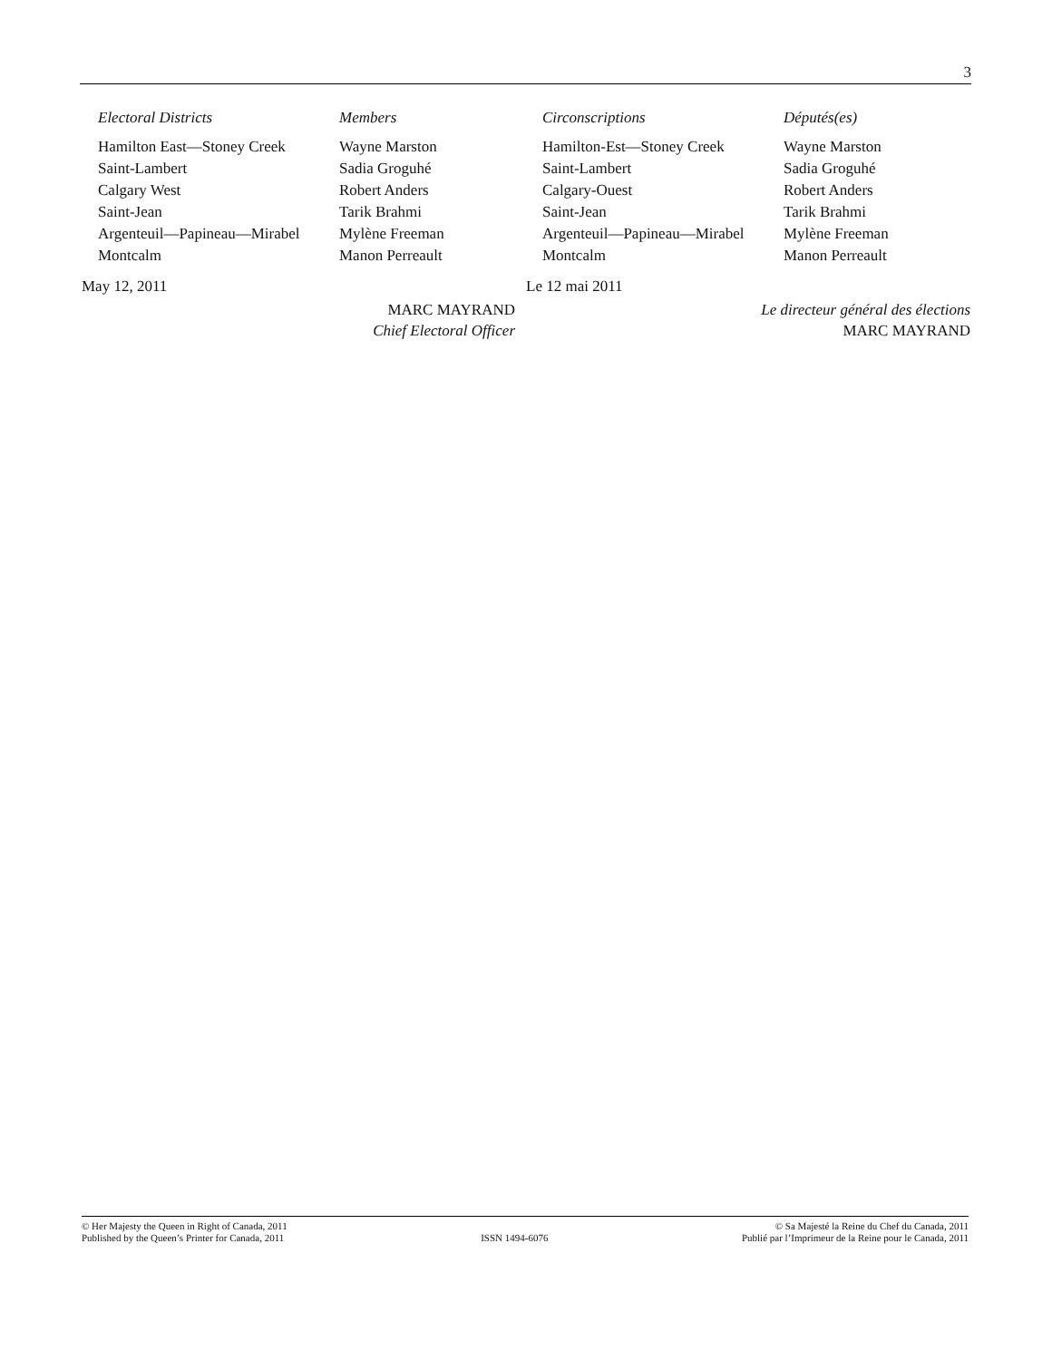3
| Electoral Districts | Members |
| --- | --- |
| Hamilton East—Stoney Creek | Wayne Marston |
| Saint-Lambert | Sadia Groguhé |
| Calgary West | Robert Anders |
| Saint-Jean | Tarik Brahmi |
| Argenteuil—Papineau—Mirabel | Mylène Freeman |
| Montcalm | Manon Perreault |
May 12, 2011
MARC MAYRAND
Chief Electoral Officer
| Circonscriptions | Députés(es) |
| --- | --- |
| Hamilton-Est—Stoney Creek | Wayne Marston |
| Saint-Lambert | Sadia Groguhé |
| Calgary-Ouest | Robert Anders |
| Saint-Jean | Tarik Brahmi |
| Argenteuil—Papineau—Mirabel | Mylène Freeman |
| Montcalm | Manon Perreault |
Le 12 mai 2011
Le directeur général des élections
MARC MAYRAND
© Her Majesty the Queen in Right of Canada, 2011
Published by the Queen’s Printer for Canada, 2011
ISSN 1494-6076
© Sa Majesté la Reine du Chef du Canada, 2011
Publié par l’Imprimeur de la Reine pour le Canada, 2011